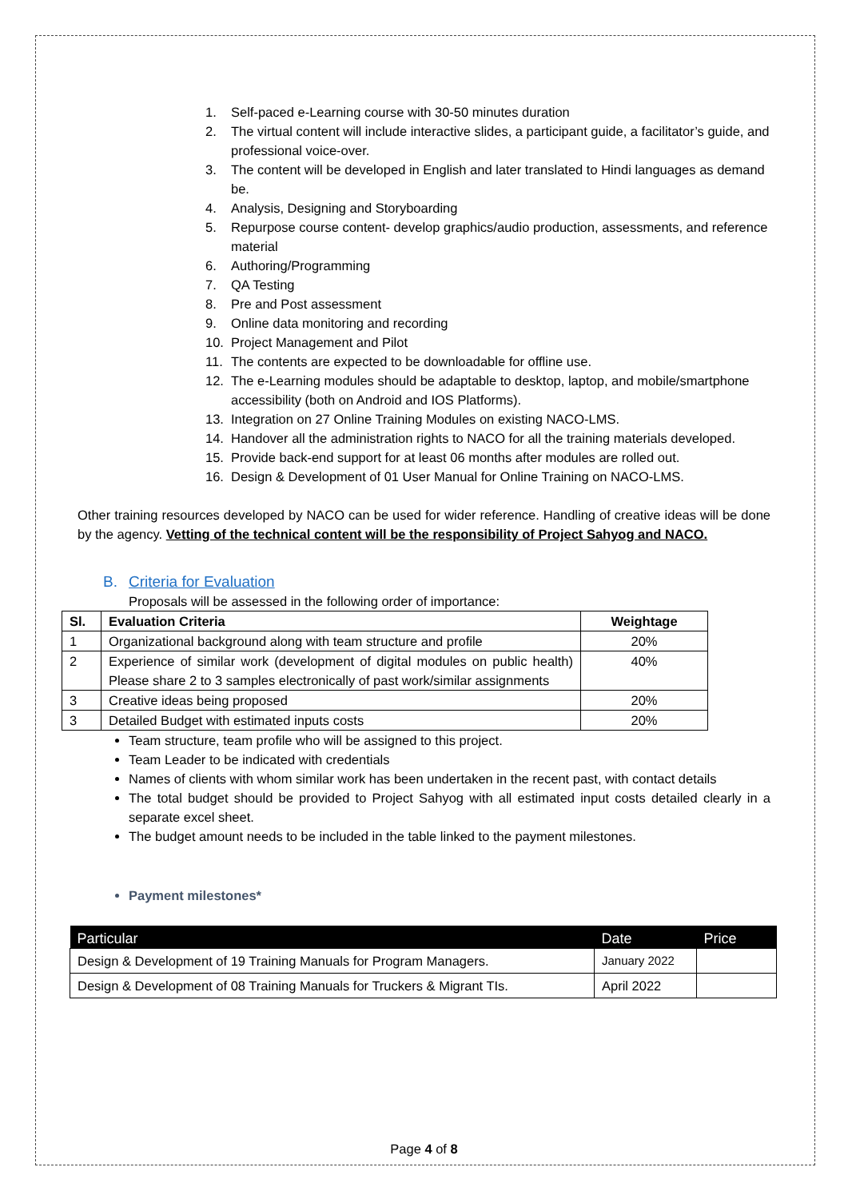1. Self-paced e-Learning course with 30-50 minutes duration
2. The virtual content will include interactive slides, a participant guide, a facilitator’s guide, and professional voice-over.
3. The content will be developed in English and later translated to Hindi languages as demand be.
4. Analysis, Designing and Storyboarding
5. Repurpose course content- develop graphics/audio production, assessments, and reference material
6. Authoring/Programming
7. QA Testing
8. Pre and Post assessment
9. Online data monitoring and recording
10. Project Management and Pilot
11. The contents are expected to be downloadable for offline use.
12. The e-Learning modules should be adaptable to desktop, laptop, and mobile/smartphone accessibility (both on Android and IOS Platforms).
13. Integration on 27 Online Training Modules on existing NACO-LMS.
14. Handover all the administration rights to NACO for all the training materials developed.
15. Provide back-end support for at least 06 months after modules are rolled out.
16. Design & Development of 01 User Manual for Online Training on NACO-LMS.
Other training resources developed by NACO can be used for wider reference. Handling of creative ideas will be done by the agency. Vetting of the technical content will be the responsibility of Project Sahyog and NACO.
B. Criteria for Evaluation
Proposals will be assessed in the following order of importance:
| Sl. | Evaluation Criteria | Weightage |
| --- | --- | --- |
| 1 | Organizational background along with team structure and profile | 20% |
| 2 | Experience of similar work (development of digital modules on public health) Please share 2 to 3 samples electronically of past work/similar assignments | 40% |
| 3 | Creative ideas being proposed | 20% |
| 3 | Detailed Budget with estimated inputs costs | 20% |
Team structure, team profile who will be assigned to this project.
Team Leader to be indicated with credentials
Names of clients with whom similar work has been undertaken in the recent past, with contact details
The total budget should be provided to Project Sahyog with all estimated input costs detailed clearly in a separate excel sheet.
The budget amount needs to be included in the table linked to the payment milestones.
Payment milestones*
| Particular | Date | Price |
| --- | --- | --- |
| Design & Development of 19 Training Manuals for Program Managers. | January 2022 | |
| Design & Development of 08 Training Manuals for Truckers & Migrant TIs. | April 2022 | |
Page 4 of 8